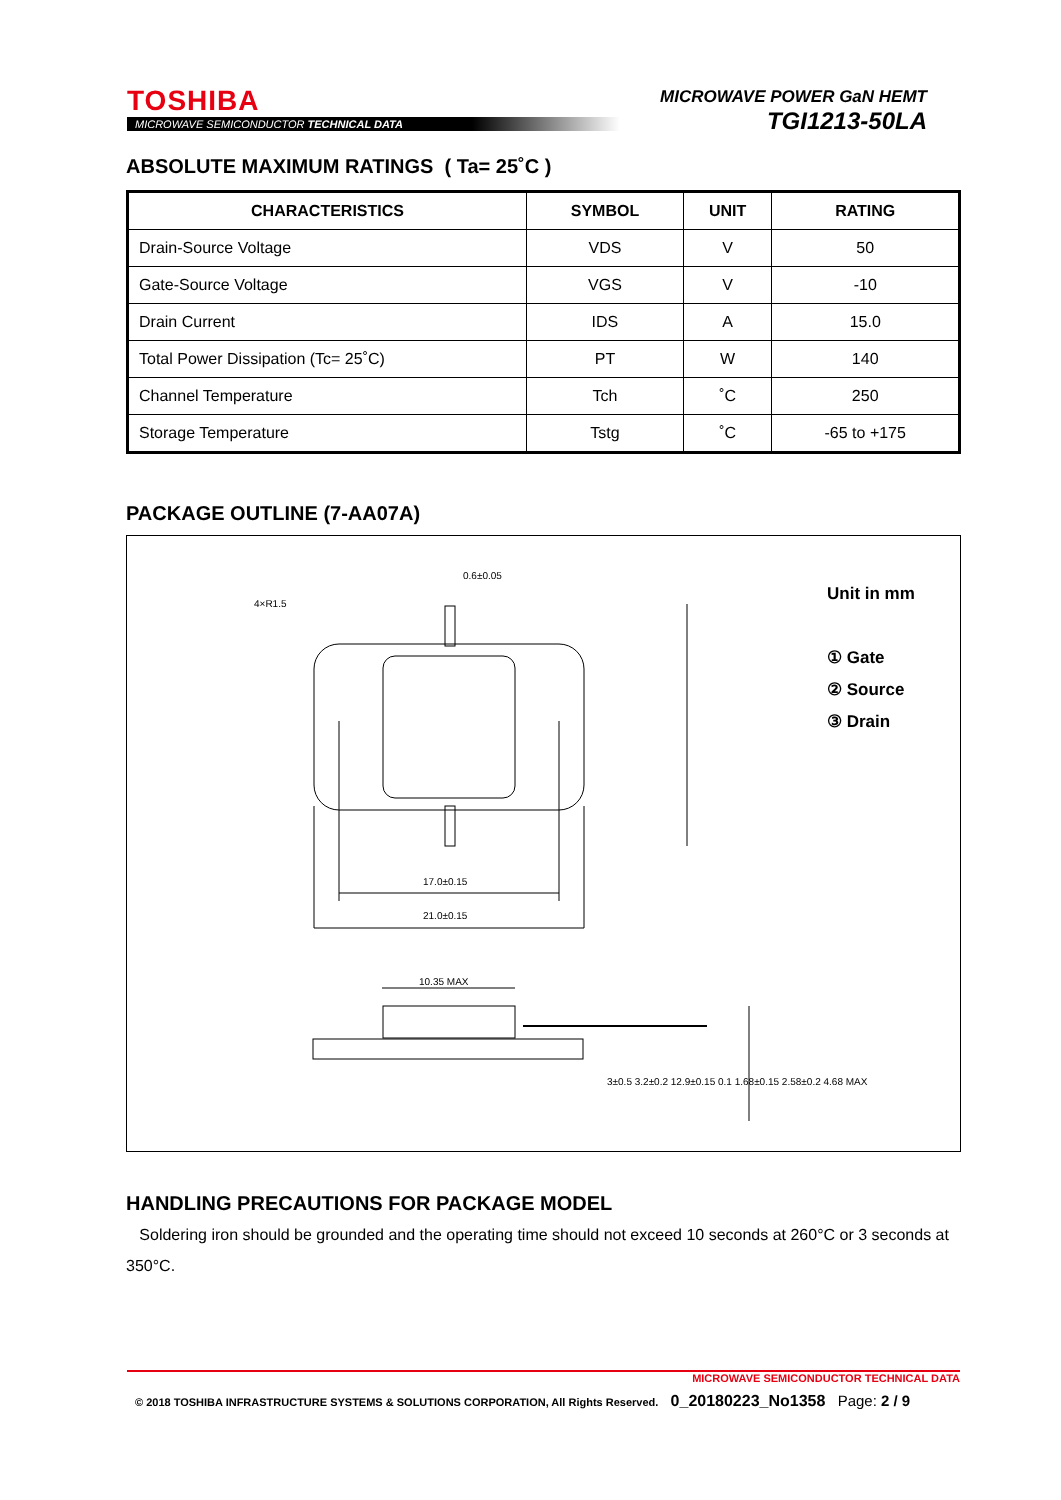TOSHIBA
MICROWAVE SEMICONDUCTOR TECHNICAL DATA
MICROWAVE POWER GaN HEMT
TGI1213-50LA
ABSOLUTE MAXIMUM RATINGS ( Ta= 25˚C )
| CHARACTERISTICS | SYMBOL | UNIT | RATING |
| --- | --- | --- | --- |
| Drain-Source Voltage | VDS | V | 50 |
| Gate-Source Voltage | VGS | V | -10 |
| Drain Current | IDS | A | 15.0 |
| Total Power Dissipation (Tc= 25˚C) | PT | W | 140 |
| Channel Temperature | Tch | ˚C | 250 |
| Storage Temperature | Tstg | ˚C | -65 to +175 |
PACKAGE OUTLINE (7-AA07A)
Unit in mm
① Gate
② Source
③ Drain
0.6±0.05
4×R1.5
17.0±0.15
21.0±0.15
10.35 MAX
3±0.5 3.2±0.2 12.9±0.15 0.1 1.68±0.15 2.58±0.2 4.68 MAX
HANDLING PRECAUTIONS FOR PACKAGE MODEL
Soldering iron should be grounded and the operating time should not exceed 10 seconds at 260°C or 3 seconds at 350°C.
MICROWAVE SEMICONDUCTOR TECHNICAL DATA
© 2018 TOSHIBA INFRASTRUCTURE SYSTEMS & SOLUTIONS CORPORATION, All Rights Reserved. 0_20180223_No1358 Page: 2 / 9